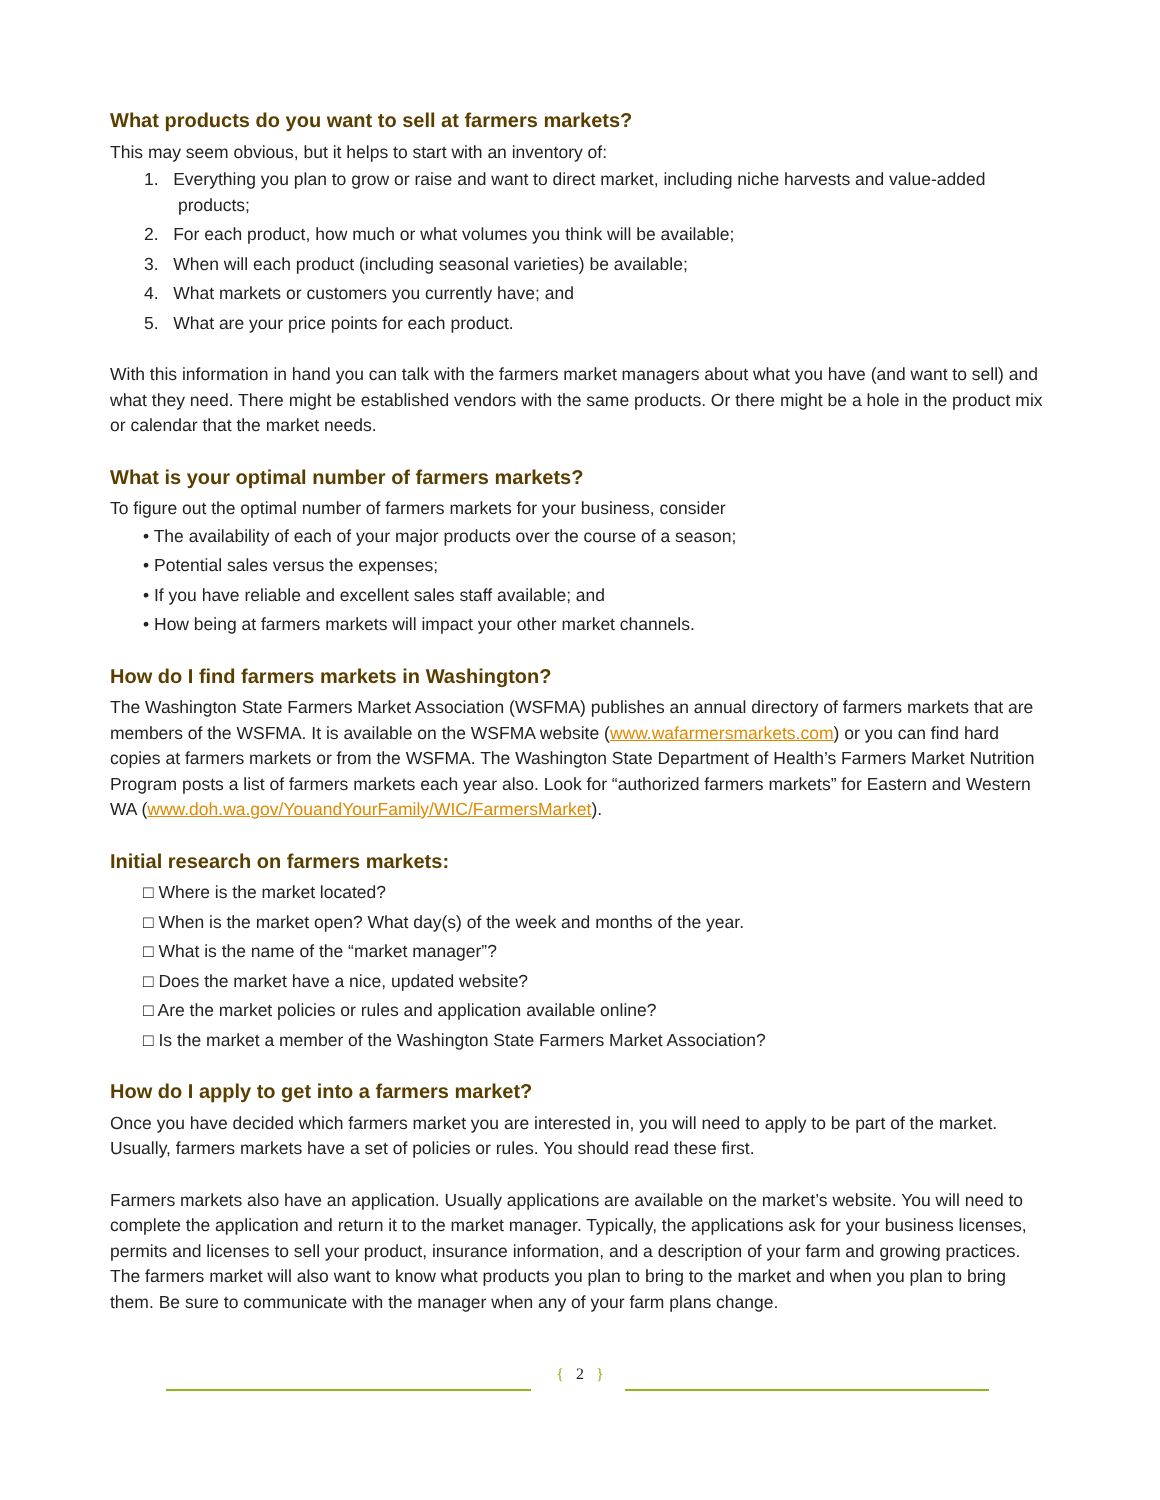What products do you want to sell at farmers markets?
This may seem obvious, but it helps to start with an inventory of:
1. Everything you plan to grow or raise and want to direct market, including niche harvests and value-added products;
2. For each product, how much or what volumes you think will be available;
3. When will each product (including seasonal varieties) be available;
4. What markets or customers you currently have; and
5. What are your price points for each product.
With this information in hand you can talk with the farmers market managers about what you have (and want to sell) and what they need. There might be established vendors with the same products. Or there might be a hole in the product mix or calendar that the market needs.
What is your optimal number of farmers markets?
To figure out the optimal number of farmers markets for your business, consider
• The availability of each of your major products over the course of a season;
• Potential sales versus the expenses;
• If you have reliable and excellent sales staff available; and
• How being at farmers markets will impact your other market channels.
How do I find farmers markets in Washington?
The Washington State Farmers Market Association (WSFMA) publishes an annual directory of farmers markets that are members of the WSFMA. It is available on the WSFMA website (www.wafarmersmarkets.com) or you can find hard copies at farmers markets or from the WSFMA. The Washington State Department of Health’s Farmers Market Nutrition Program posts a list of farmers markets each year also. Look for “authorized farmers markets” for Eastern and Western WA (www.doh.wa.gov/YouandYourFamily/WIC/FarmersMarket).
Initial research on farmers markets:
□ Where is the market located?
□ When is the market open? What day(s) of the week and months of the year.
□ What is the name of the “market manager”?
□ Does the market have a nice, updated website?
□ Are the market policies or rules and application available online?
□ Is the market a member of the Washington State Farmers Market Association?
How do I apply to get into a farmers market?
Once you have decided which farmers market you are interested in, you will need to apply to be part of the market. Usually, farmers markets have a set of policies or rules. You should read these first.
Farmers markets also have an application. Usually applications are available on the market’s website. You will need to complete the application and return it to the market manager. Typically, the applications ask for your business licenses, permits and licenses to sell your product, insurance information, and a description of your farm and growing practices. The farmers market will also want to know what products you plan to bring to the market and when you plan to bring them. Be sure to communicate with the manager when any of your farm plans change.
{ 2 }